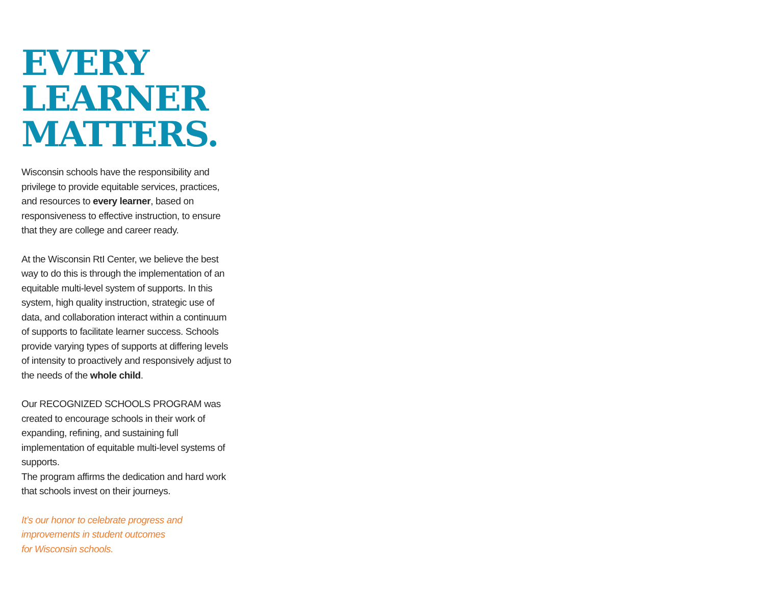EVERY
LEARNER
MATTERS.
Wisconsin schools have the responsibility and privilege to provide equitable services, practices, and resources to every learner, based on responsiveness to effective instruction, to ensure that they are college and career ready.
At the Wisconsin RtI Center, we believe the best way to do this is through the implementation of an equitable multi-level system of supports. In this system, high quality instruction, strategic use of data, and collaboration interact within a continuum of supports to facilitate learner success. Schools provide varying types of supports at differing levels of intensity to proactively and responsively adjust to the needs of the whole child.
Our RECOGNIZED SCHOOLS PROGRAM was created to encourage schools in their work of expanding, refining, and sustaining full implementation of equitable multi-level systems of supports.
The program affirms the dedication and hard work that schools invest on their journeys.
It’s our honor to celebrate progress and
improvements in student outcomes
for Wisconsin schools.